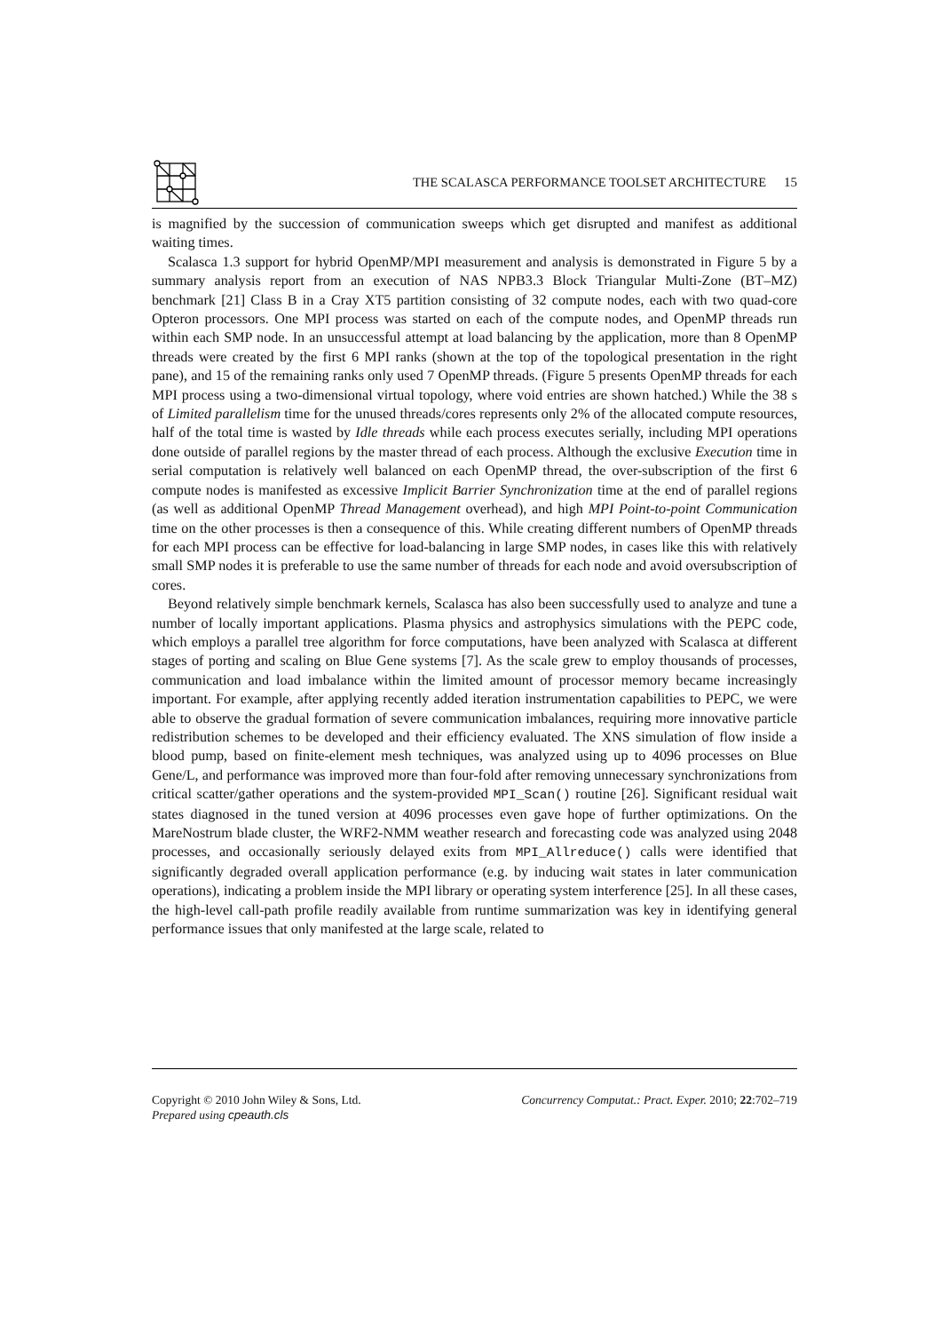THE SCALASCA PERFORMANCE TOOLSET ARCHITECTURE
15
is magnified by the succession of communication sweeps which get disrupted and manifest as additional waiting times.
Scalasca 1.3 support for hybrid OpenMP/MPI measurement and analysis is demonstrated in Figure 5 by a summary analysis report from an execution of NAS NPB3.3 Block Triangular Multi-Zone (BT–MZ) benchmark [21] Class B in a Cray XT5 partition consisting of 32 compute nodes, each with two quad-core Opteron processors. One MPI process was started on each of the compute nodes, and OpenMP threads run within each SMP node. In an unsuccessful attempt at load balancing by the application, more than 8 OpenMP threads were created by the first 6 MPI ranks (shown at the top of the topological presentation in the right pane), and 15 of the remaining ranks only used 7 OpenMP threads. (Figure 5 presents OpenMP threads for each MPI process using a two-dimensional virtual topology, where void entries are shown hatched.) While the 38 s of Limited parallelism time for the unused threads/cores represents only 2% of the allocated compute resources, half of the total time is wasted by Idle threads while each process executes serially, including MPI operations done outside of parallel regions by the master thread of each process. Although the exclusive Execution time in serial computation is relatively well balanced on each OpenMP thread, the over-subscription of the first 6 compute nodes is manifested as excessive Implicit Barrier Synchronization time at the end of parallel regions (as well as additional OpenMP Thread Management overhead), and high MPI Point-to-point Communication time on the other processes is then a consequence of this. While creating different numbers of OpenMP threads for each MPI process can be effective for load-balancing in large SMP nodes, in cases like this with relatively small SMP nodes it is preferable to use the same number of threads for each node and avoid oversubscription of cores.
Beyond relatively simple benchmark kernels, Scalasca has also been successfully used to analyze and tune a number of locally important applications. Plasma physics and astrophysics simulations with the PEPC code, which employs a parallel tree algorithm for force computations, have been analyzed with Scalasca at different stages of porting and scaling on Blue Gene systems [7]. As the scale grew to employ thousands of processes, communication and load imbalance within the limited amount of processor memory became increasingly important. For example, after applying recently added iteration instrumentation capabilities to PEPC, we were able to observe the gradual formation of severe communication imbalances, requiring more innovative particle redistribution schemes to be developed and their efficiency evaluated. The XNS simulation of flow inside a blood pump, based on finite-element mesh techniques, was analyzed using up to 4096 processes on Blue Gene/L, and performance was improved more than four-fold after removing unnecessary synchronizations from critical scatter/gather operations and the system-provided MPI_Scan() routine [26]. Significant residual wait states diagnosed in the tuned version at 4096 processes even gave hope of further optimizations. On the MareNostrum blade cluster, the WRF2-NMM weather research and forecasting code was analyzed using 2048 processes, and occasionally seriously delayed exits from MPI_Allreduce() calls were identified that significantly degraded overall application performance (e.g. by inducing wait states in later communication operations), indicating a problem inside the MPI library or operating system interference [25]. In all these cases, the high-level call-path profile readily available from runtime summarization was key in identifying general performance issues that only manifested at the large scale, related to
Copyright © 2010 John Wiley & Sons, Ltd. Concurrency Computat.: Pract. Exper. 2010; 22:702–719
Prepared using cpeauth.cls